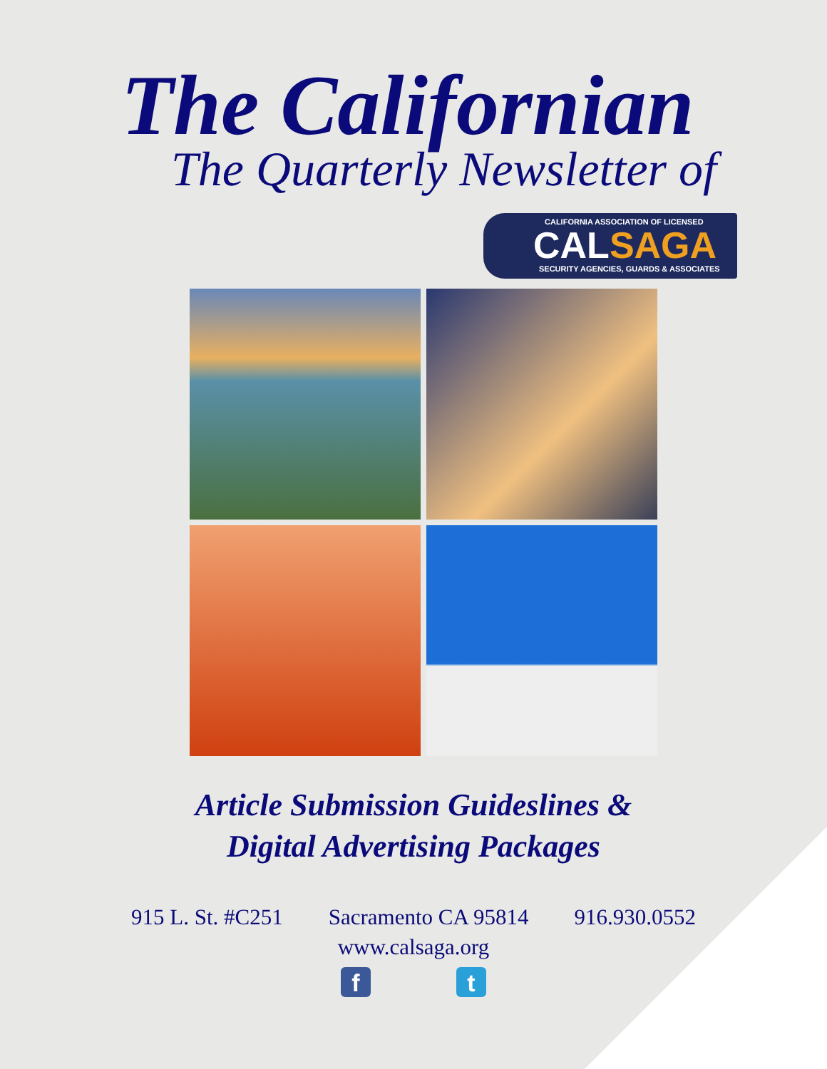The Californian
The Quarterly Newsletter of
CALIFORNIA ASSOCIATION OF LICENSED
CALSAGA
SECURITY AGENCIES, GUARDS & ASSOCIATES
Article Submission Guideslines &
Digital Advertising Packages
915 L. St. #C251 Sacramento CA 95814 916.930.0552
www.calsaga.org
f t